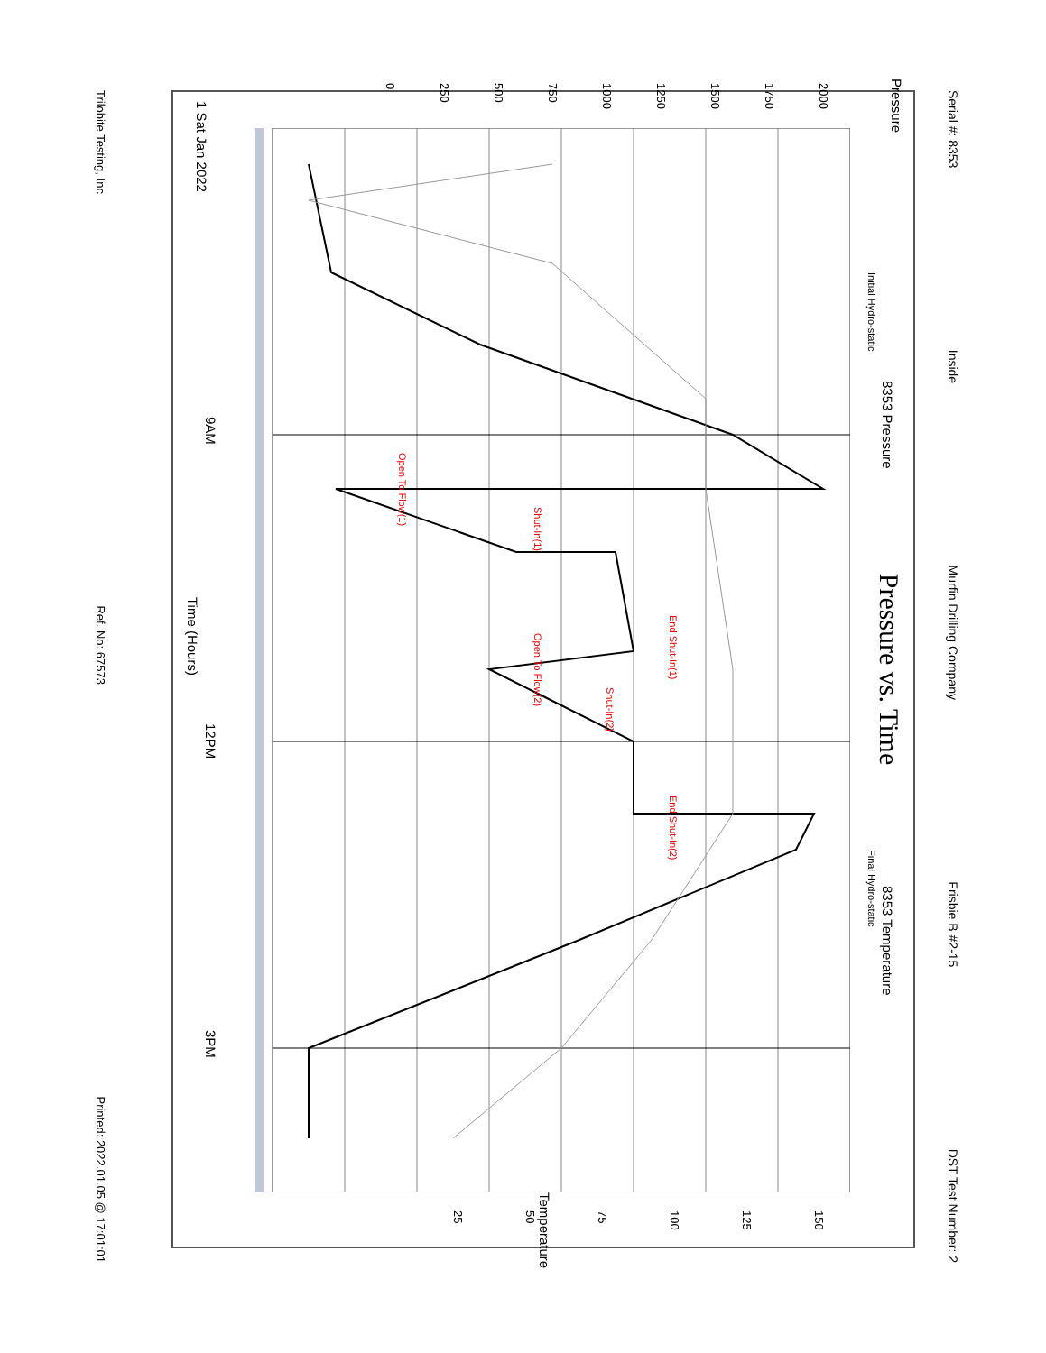Serial #: 8353 Inside Murfin Drilling Company Frisbie B #2-15 DST Test Number: 2
Pressure vs. Time
8353 Pressure 8353 Temperature
Pressure
Initial Hydro-static Final Hydro-static
Open To Flow(1)
Shut-In(1)
End Shut-In(1)
Open To Flow(2)
Shut-In(2)
End Shut-In(2)
2000
1750
1500
1250
1000
750
500
250
0
150
125
100
75
50
25
Temperature
1 Sat Jan 2022
9AM 12PM 3PM
Time (Hours)
Trilobite Testing, Inc Ref. No: 67573 Printed: 2022.01.05 @ 17:01:01